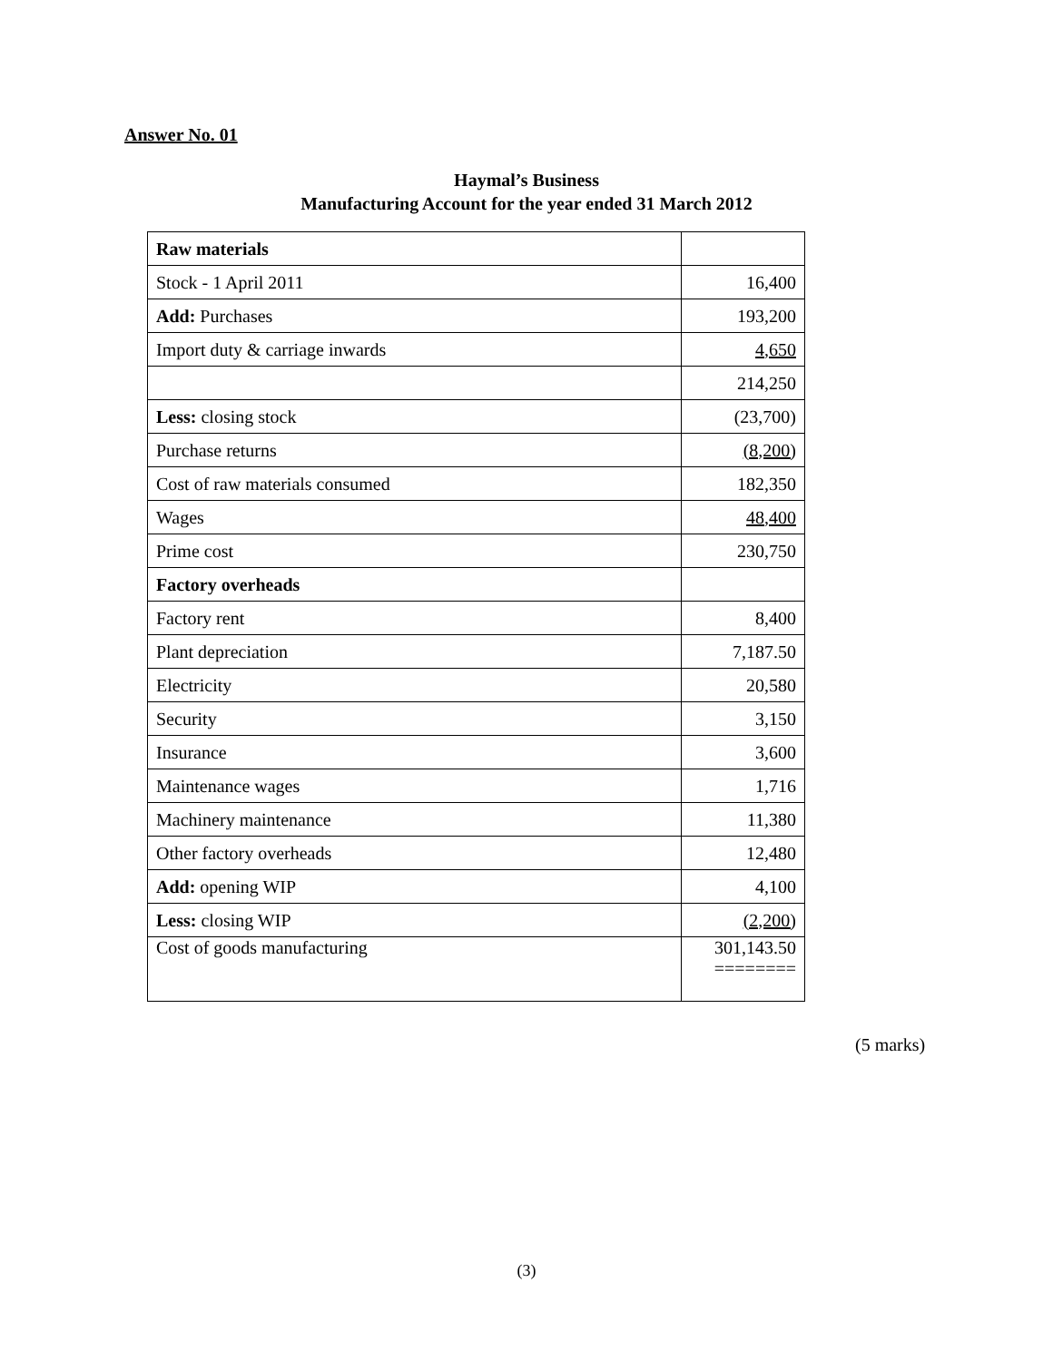Answer No. 01
Haymal’s Business
Manufacturing Account for the year ended 31 March 2012
| Raw materials | |
| Stock - 1 April 2011 | 16,400 |
| Add: Purchases | 193,200 |
| Import duty & carriage inwards | 4,650 |
| | 214,250 |
| Less: closing stock | (23,700) |
| Purchase returns | (8,200) |
| Cost of raw materials consumed | 182,350 |
| Wages | 48,400 |
| Prime cost | 230,750 |
| Factory overheads | |
| Factory rent | 8,400 |
| Plant depreciation | 7,187.50 |
| Electricity | 20,580 |
| Security | 3,150 |
| Insurance | 3,600 |
| Maintenance wages | 1,716 |
| Machinery maintenance | 11,380 |
| Other factory overheads | 12,480 |
| Add: opening WIP | 4,100 |
| Less: closing WIP | (2,200) |
| Cost of goods manufacturing | 301,143.50 ======== |
(5 marks)
(3)